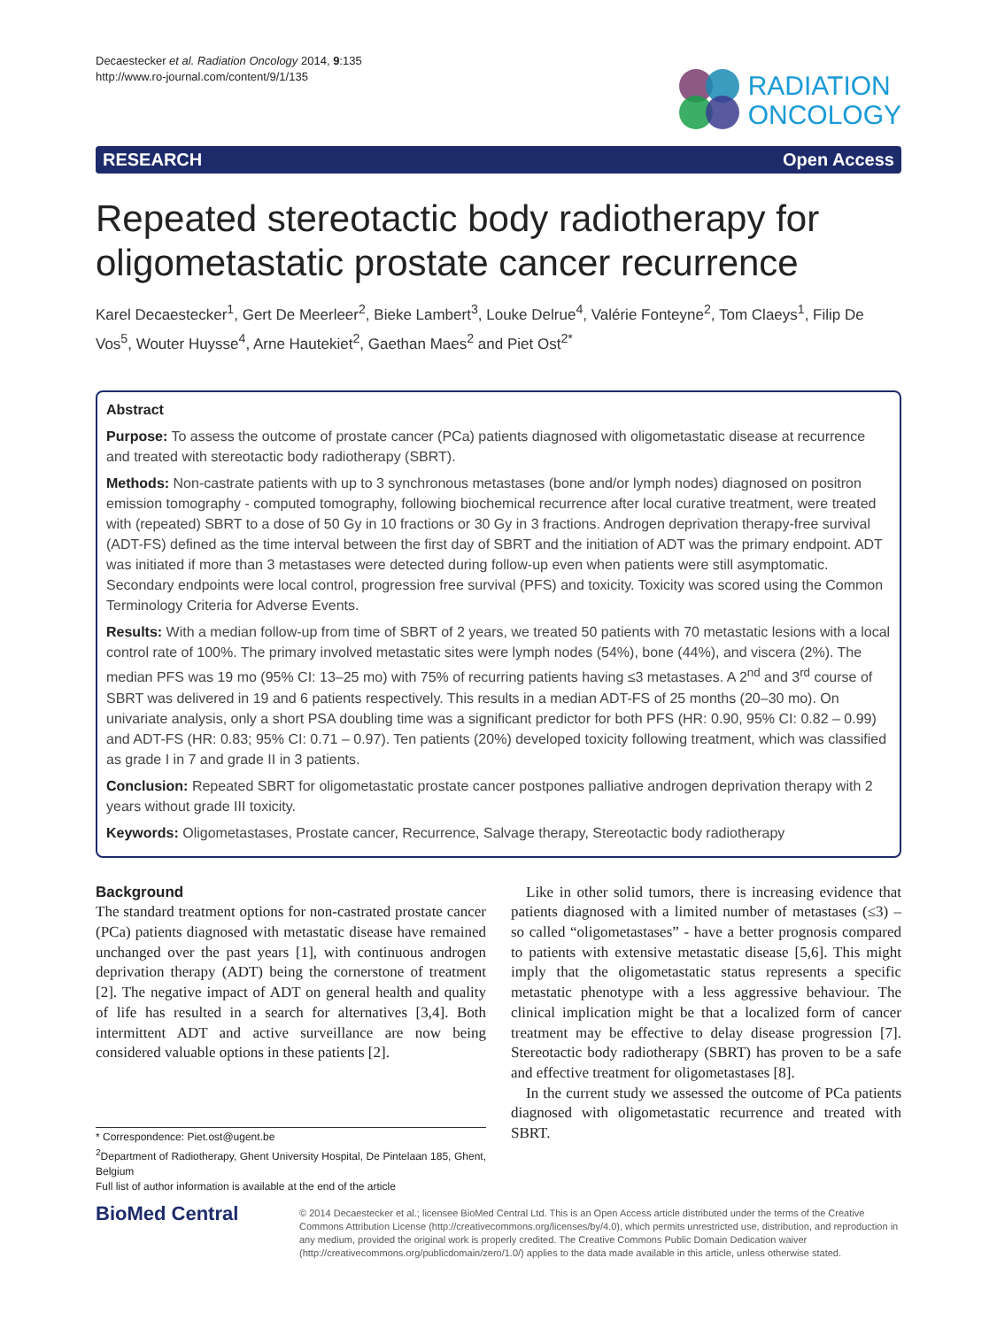Decaestecker et al. Radiation Oncology 2014, 9:135
http://www.ro-journal.com/content/9/1/135
RADIATION
ONCOLOGY
RESEARCH Open Access
Repeated stereotactic body radiotherapy for oligometastatic prostate cancer recurrence
Karel Decaestecker<sup>1</sup>, Gert De Meerleer<sup>2</sup>, Bieke Lambert<sup>3</sup>, Louke Delrue<sup>4</sup>, Valérie Fonteyne<sup>2</sup>, Tom Claeys<sup>1</sup>, Filip De Vos<sup>5</sup>, Wouter Huysse<sup>4</sup>, Arne Hautekiet<sup>2</sup>, Gaethan Maes<sup>2</sup> and Piet Ost<sup>2*</sup>
Abstract
Purpose: To assess the outcome of prostate cancer (PCa) patients diagnosed with oligometastatic disease at recurrence and treated with stereotactic body radiotherapy (SBRT).
Methods: Non-castrate patients with up to 3 synchronous metastases (bone and/or lymph nodes) diagnosed on positron emission tomography - computed tomography, following biochemical recurrence after local curative treatment, were treated with (repeated) SBRT to a dose of 50 Gy in 10 fractions or 30 Gy in 3 fractions. Androgen deprivation therapy-free survival (ADT-FS) defined as the time interval between the first day of SBRT and the initiation of ADT was the primary endpoint. ADT was initiated if more than 3 metastases were detected during follow-up even when patients were still asymptomatic. Secondary endpoints were local control, progression free survival (PFS) and toxicity. Toxicity was scored using the Common Terminology Criteria for Adverse Events.
Results: With a median follow-up from time of SBRT of 2 years, we treated 50 patients with 70 metastatic lesions with a local control rate of 100%. The primary involved metastatic sites were lymph nodes (54%), bone (44%), and viscera (2%). The median PFS was 19 mo (95% CI: 13–25 mo) with 75% of recurring patients having ≤3 metastases. A 2<sup>nd</sup> and 3<sup>rd</sup> course of SBRT was delivered in 19 and 6 patients respectively. This results in a median ADT-FS of 25 months (20–30 mo). On univariate analysis, only a short PSA doubling time was a significant predictor for both PFS (HR: 0.90, 95% CI: 0.82 – 0.99) and ADT-FS (HR: 0.83; 95% CI: 0.71 – 0.97). Ten patients (20%) developed toxicity following treatment, which was classified as grade I in 7 and grade II in 3 patients.
Conclusion: Repeated SBRT for oligometastatic prostate cancer postpones palliative androgen deprivation therapy with 2 years without grade III toxicity.
Keywords: Oligometastases, Prostate cancer, Recurrence, Salvage therapy, Stereotactic body radiotherapy
Background
The standard treatment options for non-castrated prostate cancer (PCa) patients diagnosed with metastatic disease have remained unchanged over the past years [1], with continuous androgen deprivation therapy (ADT) being the cornerstone of treatment [2]. The negative impact of ADT on general health and quality of life has resulted in a search for alternatives [3,4]. Both intermittent ADT and active surveillance are now being considered valuable options in these patients [2].
* Correspondence: Piet.ost@ugent.be
<sup>2</sup> Department of Radiotherapy, Ghent University Hospital, De Pintelaan 185, Ghent, Belgium
Full list of author information is available at the end of the article
Like in other solid tumors, there is increasing evidence that patients diagnosed with a limited number of metastases (≤3) – so called “oligometastases” - have a better prognosis compared to patients with extensive metastatic disease [5,6]. This might imply that the oligometastatic status represents a specific metastatic phenotype with a less aggressive behaviour. The clinical implication might be that a localized form of cancer treatment may be effective to delay disease progression [7]. Stereotactic body radiotherapy (SBRT) has proven to be a safe and effective treatment for oligometastases [8].
In the current study we assessed the outcome of PCa patients diagnosed with oligometastatic recurrence and treated with SBRT.
BioMed Central
© 2014 Decaestecker et al.; licensee BioMed Central Ltd. This is an Open Access article distributed under the terms of the Creative Commons Attribution License (http://creativecommons.org/licenses/by/4.0), which permits unrestricted use, distribution, and reproduction in any medium, provided the original work is properly credited. The Creative Commons Public Domain Dedication waiver (http://creativecommons.org/publicdomain/zero/1.0/) applies to the data made available in this article, unless otherwise stated.